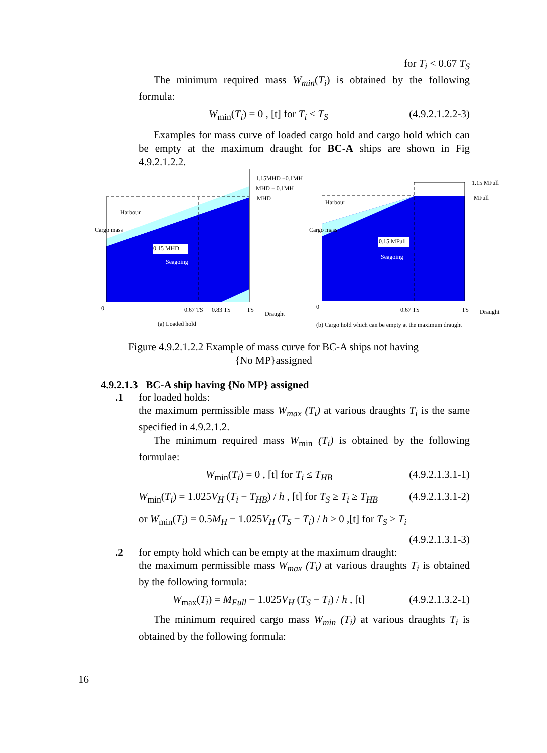for T<sub>i</sub> < 0.67 T<sub>S</sub>
The minimum required mass W<sub>min</sub>(T<sub>i</sub>) is obtained by the following formula:
W<sub>min</sub>(T<sub>i</sub>) = 0 , [t] for T<sub>i</sub> ≤ T<sub>S</sub> (4.9.2.1.2.2-3)
Examples for mass curve of loaded cargo hold and cargo hold which can be empty at the maximum draught for BC-A ships are shown in Fig 4.9.2.1.2.2.
Harbour
Cargo mass
0.15 MHD
Seagoing
1.15MHD +0.1MH
MHD + 0.1MH
MHD
0
0.67 TS
0.83 TS
TS
Draught
(a) Loaded hold
Harbour
Cargo mass
0.15 MFull
Seagoing
1.15 MFull
MFull
0
0.67 TS
TS
Draught
(b) Cargo hold which can be empty at the maximum draught
Figure 4.9.2.1.2.2 Example of mass curve for BC-A ships not having
{No MP}assigned
4.9.2.1.3 BC-A ship having {No MP} assigned
.1 for loaded holds:
the maximum permissible mass W<sub>max</sub> (T<sub>i</sub>) at various draughts T<sub>i</sub> is the same specified in 4.9.2.1.2.
The minimum required mass W<sub>min</sub> (T<sub>i</sub>) is obtained by the following formulae:
W<sub>min</sub>(T<sub>i</sub>) = 0 , [t] for T<sub>i</sub> ≤ T<sub>HB</sub> (4.9.2.1.3.1-1)
W<sub>min</sub>(T<sub>i</sub>) = 1.025V<sub>H</sub> (T<sub>i</sub> − T<sub>HB</sub>) / h , [t] for T<sub>S</sub> ≥ T<sub>i</sub> ≥ T<sub>HB</sub> (4.9.2.1.3.1-2)
or W<sub>min</sub>(T<sub>i</sub>) = 0.5M<sub>H</sub> − 1.025V<sub>H</sub> (T<sub>S</sub> − T<sub>i</sub>) / h ≥ 0 ,[t] for T<sub>S</sub> ≥ T<sub>i</sub>
(4.9.2.1.3.1-3)
.2 for empty hold which can be empty at the maximum draught:
the maximum permissible mass W<sub>max</sub> (T<sub>i</sub>) at various draughts T<sub>i</sub> is obtained by the following formula:
W<sub>max</sub>(T<sub>i</sub>) = M<sub>Full</sub> − 1.025V<sub>H</sub> (T<sub>S</sub> − T<sub>i</sub>) / h , [t] (4.9.2.1.3.2-1)
The minimum required cargo mass W<sub>min</sub> (T<sub>i</sub>) at various draughts T<sub>i</sub> is obtained by the following formula:
16